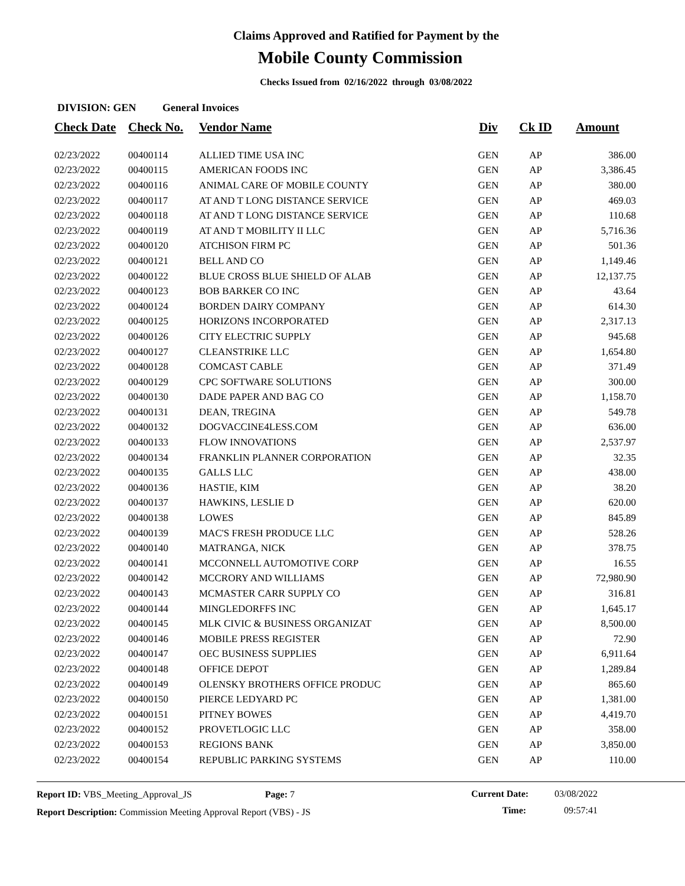Claims Approved and Ratified for Payment by the
Mobile County Commission
Checks Issued from 02/16/2022 through 03/08/2022
DIVISION: GEN General Invoices
| Check Date | Check No. | Vendor Name | Div | Ck ID | Amount |
| --- | --- | --- | --- | --- | --- |
| 02/23/2022 | 00400114 | ALLIED TIME USA INC | GEN | AP | 386.00 |
| 02/23/2022 | 00400115 | AMERICAN FOODS INC | GEN | AP | 3,386.45 |
| 02/23/2022 | 00400116 | ANIMAL CARE OF MOBILE COUNTY | GEN | AP | 380.00 |
| 02/23/2022 | 00400117 | AT AND T LONG DISTANCE SERVICE | GEN | AP | 469.03 |
| 02/23/2022 | 00400118 | AT AND T LONG DISTANCE SERVICE | GEN | AP | 110.68 |
| 02/23/2022 | 00400119 | AT AND T MOBILITY II LLC | GEN | AP | 5,716.36 |
| 02/23/2022 | 00400120 | ATCHISON FIRM PC | GEN | AP | 501.36 |
| 02/23/2022 | 00400121 | BELL AND CO | GEN | AP | 1,149.46 |
| 02/23/2022 | 00400122 | BLUE CROSS BLUE SHIELD OF ALAB | GEN | AP | 12,137.75 |
| 02/23/2022 | 00400123 | BOB BARKER CO INC | GEN | AP | 43.64 |
| 02/23/2022 | 00400124 | BORDEN DAIRY COMPANY | GEN | AP | 614.30 |
| 02/23/2022 | 00400125 | HORIZONS INCORPORATED | GEN | AP | 2,317.13 |
| 02/23/2022 | 00400126 | CITY ELECTRIC SUPPLY | GEN | AP | 945.68 |
| 02/23/2022 | 00400127 | CLEANSTRIKE LLC | GEN | AP | 1,654.80 |
| 02/23/2022 | 00400128 | COMCAST CABLE | GEN | AP | 371.49 |
| 02/23/2022 | 00400129 | CPC SOFTWARE SOLUTIONS | GEN | AP | 300.00 |
| 02/23/2022 | 00400130 | DADE PAPER AND BAG CO | GEN | AP | 1,158.70 |
| 02/23/2022 | 00400131 | DEAN, TREGINA | GEN | AP | 549.78 |
| 02/23/2022 | 00400132 | DOGVACCINE4LESS.COM | GEN | AP | 636.00 |
| 02/23/2022 | 00400133 | FLOW INNOVATIONS | GEN | AP | 2,537.97 |
| 02/23/2022 | 00400134 | FRANKLIN PLANNER CORPORATION | GEN | AP | 32.35 |
| 02/23/2022 | 00400135 | GALLS LLC | GEN | AP | 438.00 |
| 02/23/2022 | 00400136 | HASTIE, KIM | GEN | AP | 38.20 |
| 02/23/2022 | 00400137 | HAWKINS, LESLIE D | GEN | AP | 620.00 |
| 02/23/2022 | 00400138 | LOWES | GEN | AP | 845.89 |
| 02/23/2022 | 00400139 | MAC'S FRESH PRODUCE LLC | GEN | AP | 528.26 |
| 02/23/2022 | 00400140 | MATRANGA, NICK | GEN | AP | 378.75 |
| 02/23/2022 | 00400141 | MCCONNELL AUTOMOTIVE CORP | GEN | AP | 16.55 |
| 02/23/2022 | 00400142 | MCCRORY AND WILLIAMS | GEN | AP | 72,980.90 |
| 02/23/2022 | 00400143 | MCMASTER CARR SUPPLY CO | GEN | AP | 316.81 |
| 02/23/2022 | 00400144 | MINGLEDORFFS INC | GEN | AP | 1,645.17 |
| 02/23/2022 | 00400145 | MLK CIVIC & BUSINESS ORGANIZAT | GEN | AP | 8,500.00 |
| 02/23/2022 | 00400146 | MOBILE PRESS REGISTER | GEN | AP | 72.90 |
| 02/23/2022 | 00400147 | OEC BUSINESS SUPPLIES | GEN | AP | 6,911.64 |
| 02/23/2022 | 00400148 | OFFICE DEPOT | GEN | AP | 1,289.84 |
| 02/23/2022 | 00400149 | OLENSKY BROTHERS OFFICE PRODUC | GEN | AP | 865.60 |
| 02/23/2022 | 00400150 | PIERCE LEDYARD PC | GEN | AP | 1,381.00 |
| 02/23/2022 | 00400151 | PITNEY BOWES | GEN | AP | 4,419.70 |
| 02/23/2022 | 00400152 | PROVETLOGIC LLC | GEN | AP | 358.00 |
| 02/23/2022 | 00400153 | REGIONS BANK | GEN | AP | 3,850.00 |
| 02/23/2022 | 00400154 | REPUBLIC PARKING SYSTEMS | GEN | AP | 110.00 |
Report ID: VBS_Meeting_Approval_JS Page: 7
Report Description: Commission Meeting Approval Report (VBS) - JS
Current Date: 03/08/2022
Time: 09:57:41